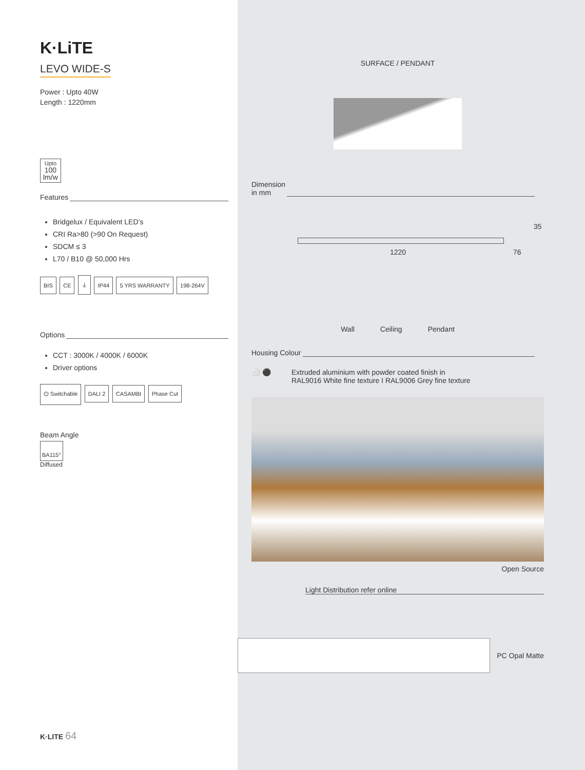K·LiTE
LEVO WIDE-S
Power : Upto 40W
Length : 1220mm
Upto
100
lm/w
Features
Bridgelux / Equivalent LED’s
CRI Ra>80 (>90 On Request)
SDCM ≤ 3
L70 / B10 @ 50,000 Hrs
BIS CE ⏚ IP44 5 YRS WARRANTY 198-264V
Options
CCT : 3000K / 4000K / 6000K
Driver options
⏻ Switchable DALI 2 CASAMBI Phase Cut
Beam Angle
BA115°
Diffused
K·LITE 64
SURFACE / PENDANT
Dimension
in mm
1220
35
76
Wall Ceiling Pendant
Housing Colour
⚪ ⚫ Extruded aluminium with powder coated finish in
RAL9016 White fine texture I RAL9006 Grey fine texture
Open Source
Light Distribution refer online
PC Opal Matte